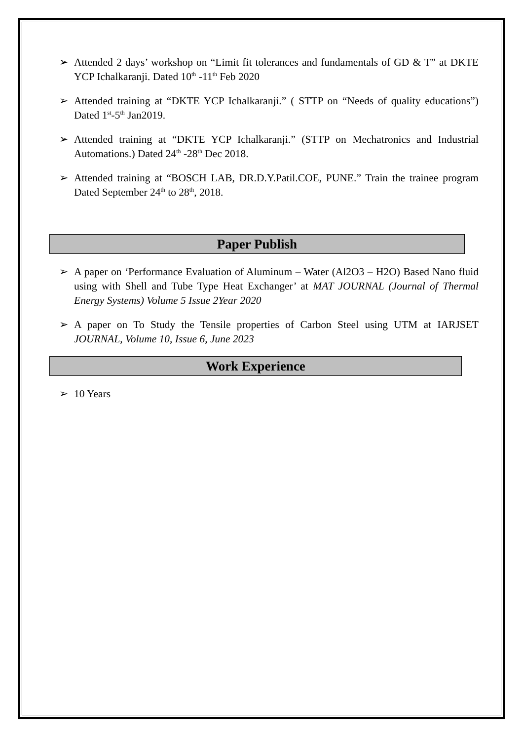➢ Attended 2 days’ workshop on “Limit fit tolerances and fundamentals of GD & T” at DKTE YCP Ichalkaranji. Dated 10<sup>th</sup> -11<sup>th</sup> Feb 2020
➢ Attended training at “DKTE YCP Ichalkaranji.” ( STTP on “Needs of quality educations”) Dated 1<sup>st</sup>-5<sup>th</sup> Jan2019.
➢ Attended training at “DKTE YCP Ichalkaranji.” (STTP on Mechatronics and Industrial Automations.) Dated 24<sup>th</sup> -28<sup>th</sup> Dec 2018.
➢ Attended training at “BOSCH LAB, DR.D.Y.Patil.COE, PUNE.” Train the trainee program Dated September 24<sup>th</sup> to 28<sup>th</sup>, 2018.
Paper Publish
➢ A paper on ‘Performance Evaluation of Aluminum – Water (Al2O3 – H2O) Based Nano fluid using with Shell and Tube Type Heat Exchanger’ at MAT JOURNAL (Journal of Thermal Energy Systems) Volume 5 Issue 2Year 2020
➢ A paper on To Study the Tensile properties of Carbon Steel using UTM at IARJSET JOURNAL, Volume 10, Issue 6, June 2023
Work Experience
➢ 10 Years